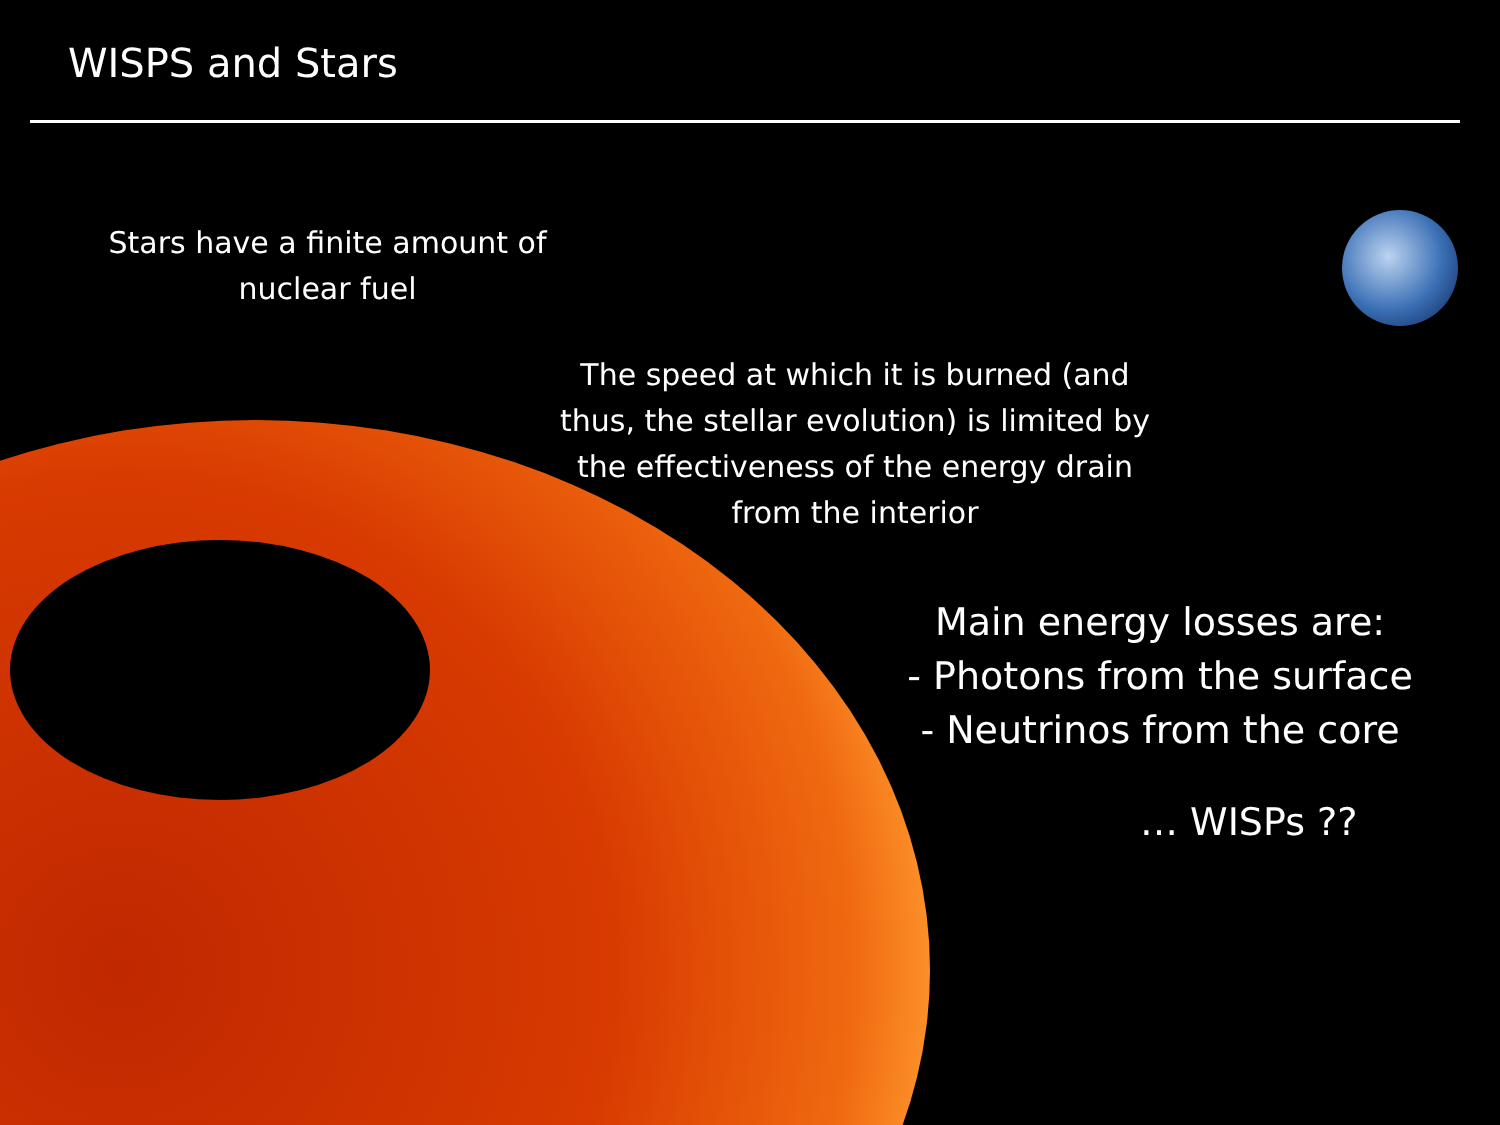WISPS and Stars
Stars have a finite amount of nuclear fuel
The speed at which it is burned (and thus, the stellar evolution) is limited by the effectiveness of the energy drain from the interior
Main energy losses are:
- Photons from the surface
- Neutrinos from the core
… WISPs ??